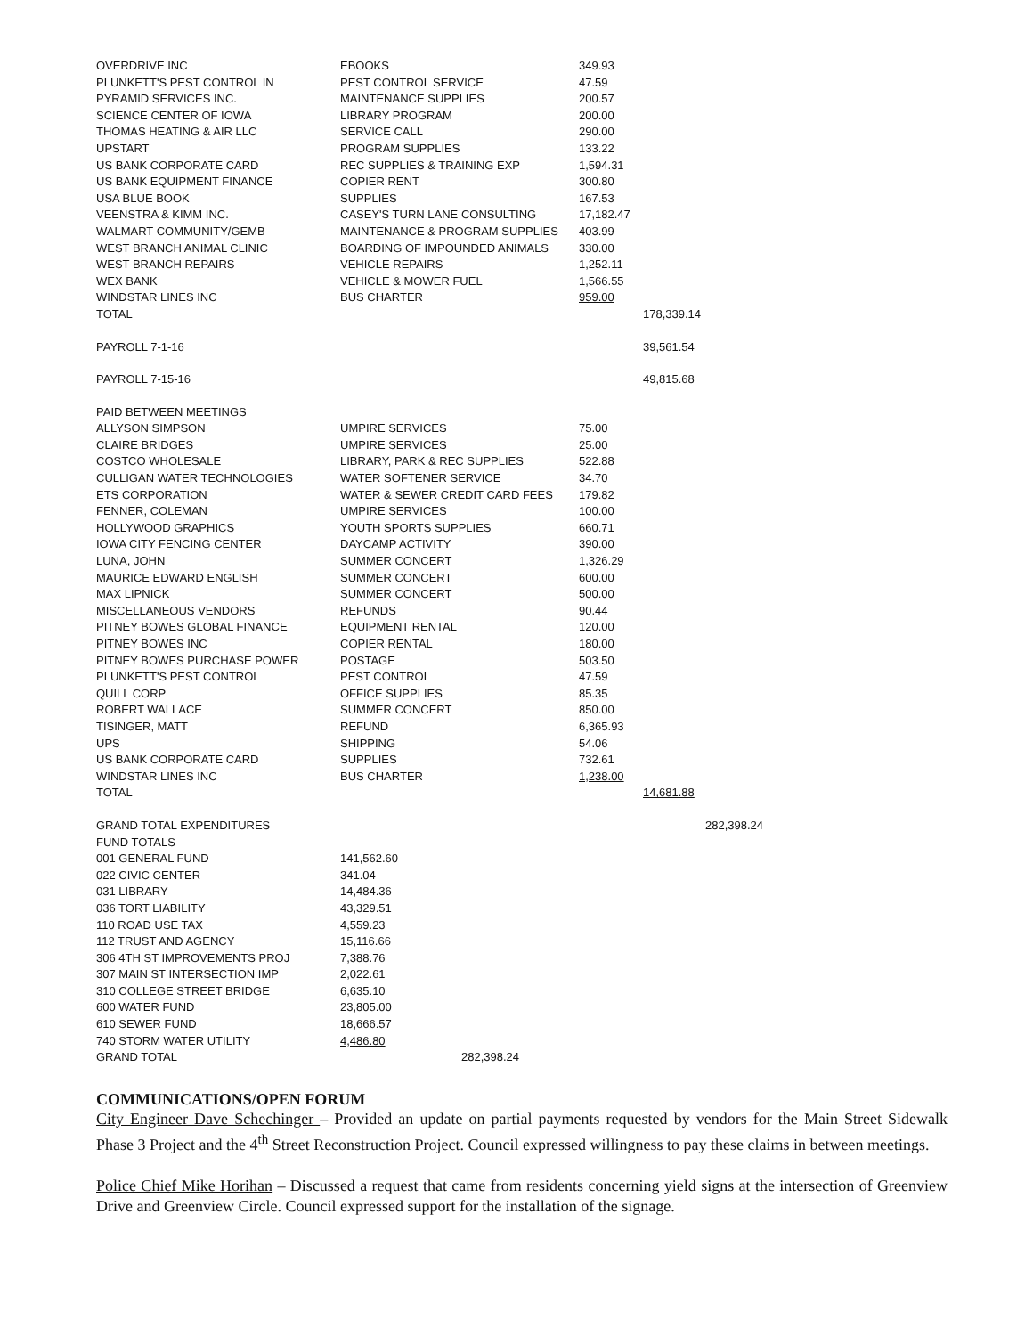| OVERDRIVE INC | EBOOKS | 349.93 | | |
| PLUNKETT'S PEST CONTROL IN | PEST CONTROL SERVICE | 47.59 | | |
| PYRAMID SERVICES INC. | MAINTENANCE SUPPLIES | 200.57 | | |
| SCIENCE CENTER OF IOWA | LIBRARY PROGRAM | 200.00 | | |
| THOMAS HEATING & AIR LLC | SERVICE CALL | 290.00 | | |
| UPSTART | PROGRAM SUPPLIES | 133.22 | | |
| US BANK CORPORATE CARD | REC SUPPLIES & TRAINING EXP | 1,594.31 | | |
| US BANK EQUIPMENT FINANCE | COPIER RENT | 300.80 | | |
| USA BLUE BOOK | SUPPLIES | 167.53 | | |
| VEENSTRA & KIMM INC. | CASEY'S TURN LANE CONSULTING | 17,182.47 | | |
| WALMART COMMUNITY/GEMB | MAINTENANCE & PROGRAM SUPPLIES | 403.99 | | |
| WEST BRANCH ANIMAL CLINIC | BOARDING OF IMPOUNDED ANIMALS | 330.00 | | |
| WEST BRANCH REPAIRS | VEHICLE REPAIRS | 1,252.11 | | |
| WEX BANK | VEHICLE & MOWER FUEL | 1,566.55 | | |
| WINDSTAR LINES INC | BUS CHARTER | 959.00 | | |
| TOTAL | | | 178,339.14 | |
| PAYROLL 7-1-16 | | | 39,561.54 | |
| PAYROLL 7-15-16 | | | 49,815.68 | |
| PAID BETWEEN MEETINGS | | | | |
| ALLYSON SIMPSON | UMPIRE SERVICES | 75.00 | | |
| CLAIRE BRIDGES | UMPIRE SERVICES | 25.00 | | |
| COSTCO WHOLESALE | LIBRARY, PARK & REC SUPPLIES | 522.88 | | |
| CULLIGAN WATER TECHNOLOGIES | WATER SOFTENER SERVICE | 34.70 | | |
| ETS CORPORATION | WATER & SEWER CREDIT CARD FEES | 179.82 | | |
| FENNER, COLEMAN | UMPIRE SERVICES | 100.00 | | |
| HOLLYWOOD GRAPHICS | YOUTH SPORTS SUPPLIES | 660.71 | | |
| IOWA CITY FENCING CENTER | DAYCAMP ACTIVITY | 390.00 | | |
| LUNA, JOHN | SUMMER CONCERT | 1,326.29 | | |
| MAURICE EDWARD ENGLISH | SUMMER CONCERT | 600.00 | | |
| MAX LIPNICK | SUMMER CONCERT | 500.00 | | |
| MISCELLANEOUS VENDORS | REFUNDS | 90.44 | | |
| PITNEY BOWES GLOBAL FINANCE | EQUIPMENT RENTAL | 120.00 | | |
| PITNEY BOWES INC | COPIER RENTAL | 180.00 | | |
| PITNEY BOWES PURCHASE POWER | POSTAGE | 503.50 | | |
| PLUNKETT'S PEST CONTROL | PEST CONTROL | 47.59 | | |
| QUILL CORP | OFFICE SUPPLIES | 85.35 | | |
| ROBERT WALLACE | SUMMER CONCERT | 850.00 | | |
| TISINGER, MATT | REFUND | 6,365.93 | | |
| UPS | SHIPPING | 54.06 | | |
| US BANK CORPORATE CARD | SUPPLIES | 732.61 | | |
| WINDSTAR LINES INC | BUS CHARTER | 1,238.00 | | |
| TOTAL | | | 14,681.88 | |
| GRAND TOTAL EXPENDITURES | | | | 282,398.24 |
| FUND TOTALS | | | | |
| 001 GENERAL FUND | 141,562.60 | | | |
| 022 CIVIC CENTER | 341.04 | | | |
| 031 LIBRARY | 14,484.36 | | | |
| 036 TORT LIABILITY | 43,329.51 | | | |
| 110 ROAD USE TAX | 4,559.23 | | | |
| 112 TRUST AND AGENCY | 15,116.66 | | | |
| 306 4TH ST IMPROVEMENTS PROJ | 7,388.76 | | | |
| 307 MAIN ST INTERSECTION IMP | 2,022.61 | | | |
| 310 COLLEGE STREET BRIDGE | 6,635.10 | | | |
| 600 WATER FUND | 23,805.00 | | | |
| 610 SEWER FUND | 18,666.57 | | | |
| 740 STORM WATER UTILITY | 4,486.80 | | | |
| GRAND TOTAL | 282,398.24 | | | |
COMMUNICATIONS/OPEN FORUM
City Engineer Dave Schechinger – Provided an update on partial payments requested by vendors for the Main Street Sidewalk Phase 3 Project and the 4<sup>th</sup> Street Reconstruction Project. Council expressed willingness to pay these claims in between meetings.
Police Chief Mike Horihan – Discussed a request that came from residents concerning yield signs at the intersection of Greenview Drive and Greenview Circle. Council expressed support for the installation of the signage.